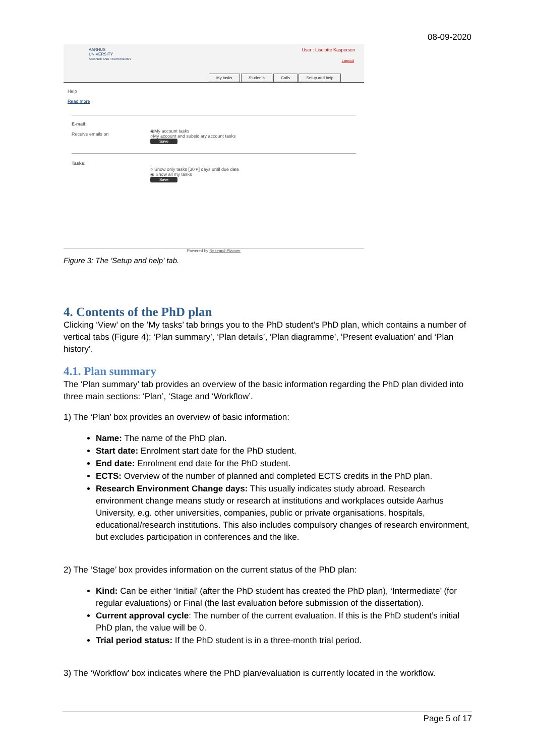08-09-2020
AARHUS
UNIVERSITY
SCIENCE AND TECHNOLOGY
User : Liselotte Kaspersen
Logout
My tasks Students Calls Setup and help
Help
Read more
E-mail:
Receive emails on
◉My account tasks
○My account and subsidiary account tasks
Save
Tasks:
○ Show only tasks [30 ▾] days until due date
◉ Show all my tasks
Save
Powered by ResearchPlanner
Figure 3: The 'Setup and help' tab.
4. Contents of the PhD plan
Clicking ‘View’ on the ’My tasks’ tab brings you to the PhD student’s PhD plan, which contains a number of vertical tabs (Figure 4): ‘Plan summary’, ‘Plan details’, ‘Plan diagramme’, ‘Present evaluation’ and ‘Plan history’.
4.1. Plan summary
The ‘Plan summary’ tab provides an overview of the basic information regarding the PhD plan divided into three main sections: ‘Plan’, ‘Stage and ‘Workflow’.
1) The ‘Plan’ box provides an overview of basic information:
Name: The name of the PhD plan.
Start date: Enrolment start date for the PhD student.
End date: Enrolment end date for the PhD student.
ECTS: Overview of the number of planned and completed ECTS credits in the PhD plan.
Research Environment Change days: This usually indicates study abroad. Research environment change means study or research at institutions and workplaces outside Aarhus University, e.g. other universities, companies, public or private organisations, hospitals, educational/research institutions. This also includes compulsory changes of research environment, but excludes participation in conferences and the like.
2) The ‘Stage’ box provides information on the current status of the PhD plan:
Kind: Can be either ‘Initial’ (after the PhD student has created the PhD plan), ‘Intermediate’ (for regular evaluations) or Final (the last evaluation before submission of the dissertation).
Current approval cycle: The number of the current evaluation. If this is the PhD student’s initial PhD plan, the value will be 0.
Trial period status: If the PhD student is in a three-month trial period.
3) The ‘Workflow’ box indicates where the PhD plan/evaluation is currently located in the workflow.
Page 5 of 17